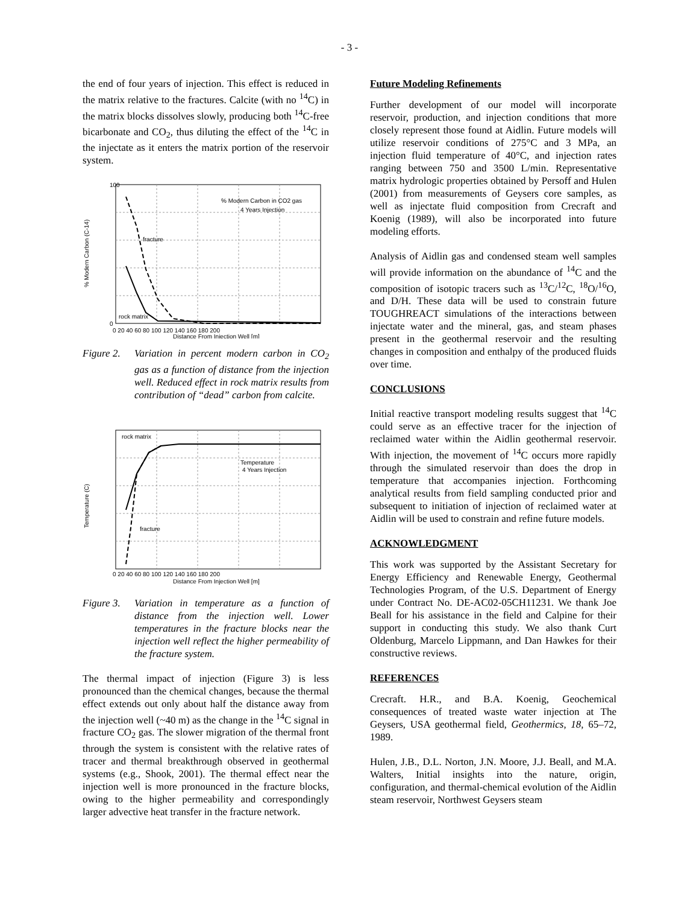- 3 -
the end of four years of injection. This effect is reduced in the matrix relative to the fractures. Calcite (with no <sup>14</sup>C) in the matrix blocks dissolves slowly, producing both <sup>14</sup>C-free bicarbonate and CO<sub>2</sub>, thus diluting the effect of the <sup>14</sup>C in the injectate as it enters the matrix portion of the reservoir system.
% Modern Carbon in CO2 gas
4 Years Injection
fracture
rock matrix
100
0
0 20 40 60 80 100 120 140 160 180 200
Distance From Injection Well [m]
% Modern Carbon (C-14)
Figure 2. Variation in percent modern carbon in CO<sub>2</sub> gas as a function of distance from the injection well. Reduced effect in rock matrix results from contribution of “dead” carbon from calcite.
rock matrix
Temperature
4 Years Injection
fracture
0 20 40 60 80 100 120 140 160 180 200
Distance From Injection Well [m]
Temperature (C)
Figure 3. Variation in temperature as a function of distance from the injection well. Lower temperatures in the fracture blocks near the injection well reflect the higher permeability of the fracture system.
The thermal impact of injection (Figure 3) is less pronounced than the chemical changes, because the thermal effect extends out only about half the distance away from the injection well (~40 m) as the change in the <sup>14</sup>C signal in fracture CO<sub>2</sub> gas. The slower migration of the thermal front through the system is consistent with the relative rates of tracer and thermal breakthrough observed in geothermal systems (e.g., Shook, 2001). The thermal effect near the injection well is more pronounced in the fracture blocks, owing to the higher permeability and correspondingly larger advective heat transfer in the fracture network.
Future Modeling Refinements
Further development of our model will incorporate reservoir, production, and injection conditions that more closely represent those found at Aidlin. Future models will utilize reservoir conditions of 275°C and 3 MPa, an injection fluid temperature of 40°C, and injection rates ranging between 750 and 3500 L/min. Representative matrix hydrologic properties obtained by Persoff and Hulen (2001) from measurements of Geysers core samples, as well as injectate fluid composition from Crecraft and Koenig (1989), will also be incorporated into future modeling efforts.
Analysis of Aidlin gas and condensed steam well samples will provide information on the abundance of <sup>14</sup>C and the composition of isotopic tracers such as <sup>13</sup>C/<sup>12</sup>C, <sup>18</sup>O/<sup>16</sup>O, and D/H. These data will be used to constrain future TOUGHREACT simulations of the interactions between injectate water and the mineral, gas, and steam phases present in the geothermal reservoir and the resulting changes in composition and enthalpy of the produced fluids over time.
CONCLUSIONS
Initial reactive transport modeling results suggest that <sup>14</sup>C could serve as an effective tracer for the injection of reclaimed water within the Aidlin geothermal reservoir. With injection, the movement of <sup>14</sup>C occurs more rapidly through the simulated reservoir than does the drop in temperature that accompanies injection. Forthcoming analytical results from field sampling conducted prior and subsequent to initiation of injection of reclaimed water at Aidlin will be used to constrain and refine future models.
ACKNOWLEDGMENT
This work was supported by the Assistant Secretary for Energy Efficiency and Renewable Energy, Geothermal Technologies Program, of the U.S. Department of Energy under Contract No. DE-AC02-05CH11231. We thank Joe Beall for his assistance in the field and Calpine for their support in conducting this study. We also thank Curt Oldenburg, Marcelo Lippmann, and Dan Hawkes for their constructive reviews.
REFERENCES
Crecraft. H.R., and B.A. Koenig, Geochemical consequences of treated waste water injection at The Geysers, USA geothermal field, Geothermics, 18, 65–72, 1989.
Hulen, J.B., D.L. Norton, J.N. Moore, J.J. Beall, and M.A. Walters, Initial insights into the nature, origin, configuration, and thermal-chemical evolution of the Aidlin steam reservoir, Northwest Geysers steam